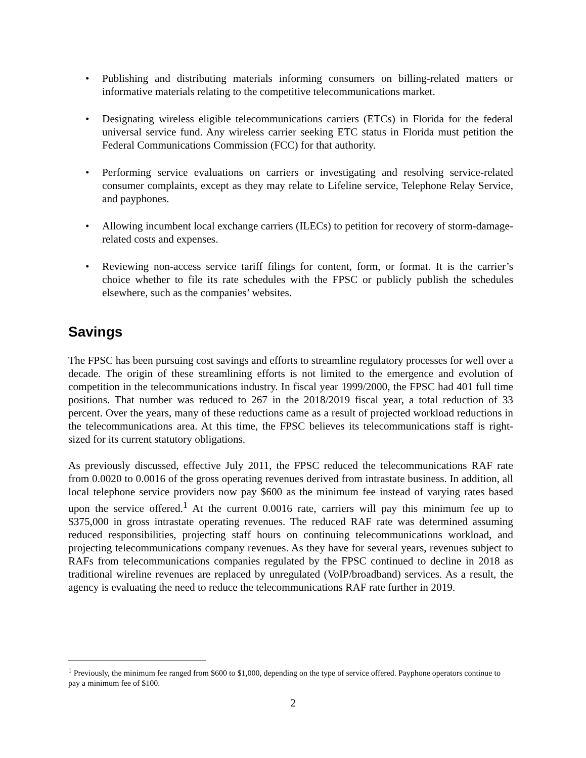• Publishing and distributing materials informing consumers on billing-related matters or informative materials relating to the competitive telecommunications market.
• Designating wireless eligible telecommunications carriers (ETCs) in Florida for the federal universal service fund. Any wireless carrier seeking ETC status in Florida must petition the Federal Communications Commission (FCC) for that authority.
• Performing service evaluations on carriers or investigating and resolving service-related consumer complaints, except as they may relate to Lifeline service, Telephone Relay Service, and payphones.
• Allowing incumbent local exchange carriers (ILECs) to petition for recovery of storm-damage-related costs and expenses.
• Reviewing non-access service tariff filings for content, form, or format. It is the carrier’s choice whether to file its rate schedules with the FPSC or publicly publish the schedules elsewhere, such as the companies’ websites.
Savings
The FPSC has been pursuing cost savings and efforts to streamline regulatory processes for well over a decade. The origin of these streamlining efforts is not limited to the emergence and evolution of competition in the telecommunications industry. In fiscal year 1999/2000, the FPSC had 401 full time positions. That number was reduced to 267 in the 2018/2019 fiscal year, a total reduction of 33 percent. Over the years, many of these reductions came as a result of projected workload reductions in the telecommunications area. At this time, the FPSC believes its telecommunications staff is right-sized for its current statutory obligations.
As previously discussed, effective July 2011, the FPSC reduced the telecommunications RAF rate from 0.0020 to 0.0016 of the gross operating revenues derived from intrastate business. In addition, all local telephone service providers now pay $600 as the minimum fee instead of varying rates based upon the service offered.<sup>1</sup> At the current 0.0016 rate, carriers will pay this minimum fee up to $375,000 in gross intrastate operating revenues. The reduced RAF rate was determined assuming reduced responsibilities, projecting staff hours on continuing telecommunications workload, and projecting telecommunications company revenues. As they have for several years, revenues subject to RAFs from telecommunications companies regulated by the FPSC continued to decline in 2018 as traditional wireline revenues are replaced by unregulated (VoIP/broadband) services. As a result, the agency is evaluating the need to reduce the telecommunications RAF rate further in 2019.
<sup>1</sup> Previously, the minimum fee ranged from $600 to $1,000, depending on the type of service offered. Payphone operators continue to pay a minimum fee of $100.
2